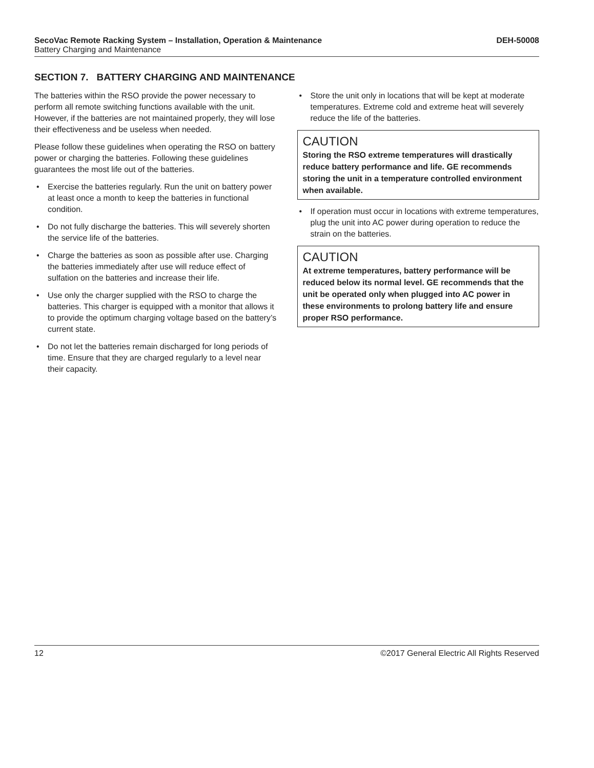SecoVac Remote Racking System – Installation, Operation & Maintenance DEH-50008
Battery Charging and Maintenance
SECTION 7. BATTERY CHARGING AND MAINTENANCE
The batteries within the RSO provide the power necessary to perform all remote switching functions available with the unit. However, if the batteries are not maintained properly, they will lose their effectiveness and be useless when needed.
Please follow these guidelines when operating the RSO on battery power or charging the batteries. Following these guidelines guarantees the most life out of the batteries.
• Exercise the batteries regularly. Run the unit on battery power at least once a month to keep the batteries in functional condition.
• Do not fully discharge the batteries. This will severely shorten the service life of the batteries.
• Charge the batteries as soon as possible after use. Charging the batteries immediately after use will reduce effect of sulfation on the batteries and increase their life.
• Use only the charger supplied with the RSO to charge the batteries. This charger is equipped with a monitor that allows it to provide the optimum charging voltage based on the battery’s current state.
• Do not let the batteries remain discharged for long periods of time. Ensure that they are charged regularly to a level near their capacity.
• Store the unit only in locations that will be kept at moderate temperatures. Extreme cold and extreme heat will severely reduce the life of the batteries.
CAUTION
Storing the RSO extreme temperatures will drastically reduce battery performance and life. GE recommends storing the unit in a temperature controlled environment when available.
• If operation must occur in locations with extreme temperatures, plug the unit into AC power during operation to reduce the strain on the batteries.
CAUTION
At extreme temperatures, battery performance will be reduced below its normal level. GE recommends that the unit be operated only when plugged into AC power in these environments to prolong battery life and ensure proper RSO performance.
12 ©2017 General Electric All Rights Reserved